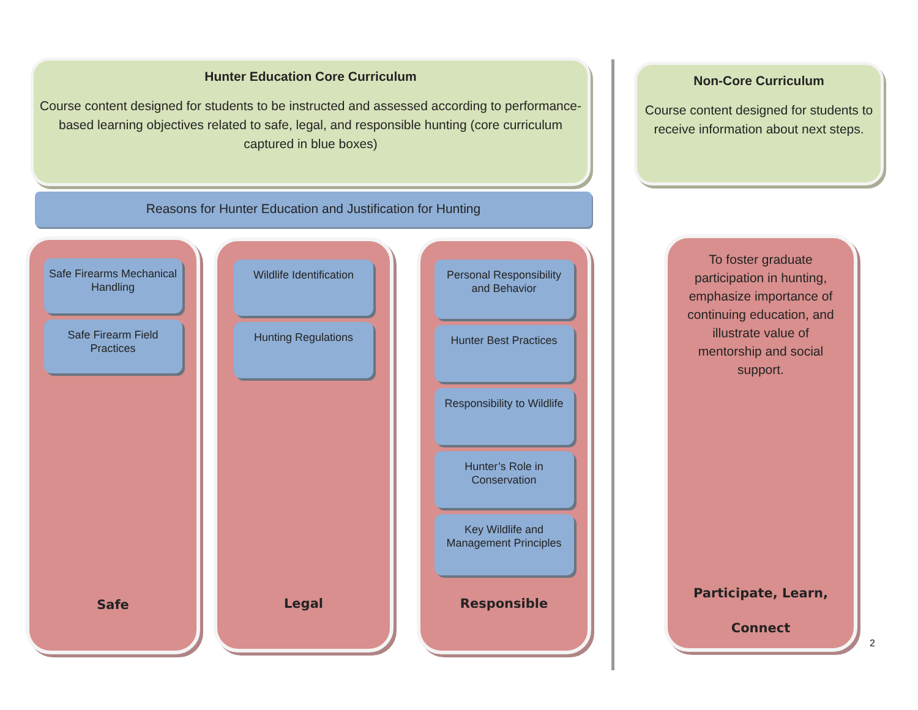Hunter Education Core Curriculum
Course content designed for students to be instructed and assessed according to performance-based learning objectives related to safe, legal, and responsible hunting (core curriculum captured in blue boxes)
Reasons for Hunter Education and Justification for Hunting
Safe Firearms Mechanical Handling
Safe Firearm Field Practices
Safe
Wildlife Identification
Hunting Regulations
Legal
Personal Responsibility and Behavior
Hunter Best Practices
Responsibility to Wildlife
Hunter’s Role in Conservation
Key Wildlife and Management Principles
Responsible
Non-Core Curriculum
Course content designed for students to receive information about next steps.
To foster graduate participation in hunting, emphasize importance of continuing education, and illustrate value of mentorship and social support.
Participate, Learn,
Connect
2